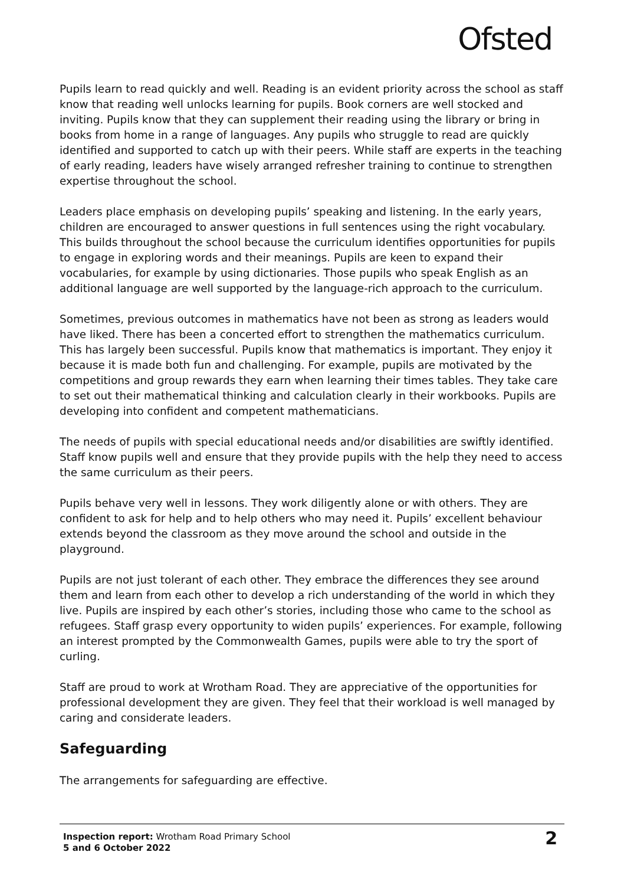Ofsted
Pupils learn to read quickly and well. Reading is an evident priority across the school as staff know that reading well unlocks learning for pupils. Book corners are well stocked and inviting. Pupils know that they can supplement their reading using the library or bring in books from home in a range of languages. Any pupils who struggle to read are quickly identified and supported to catch up with their peers. While staff are experts in the teaching of early reading, leaders have wisely arranged refresher training to continue to strengthen expertise throughout the school.
Leaders place emphasis on developing pupils’ speaking and listening. In the early years, children are encouraged to answer questions in full sentences using the right vocabulary. This builds throughout the school because the curriculum identifies opportunities for pupils to engage in exploring words and their meanings. Pupils are keen to expand their vocabularies, for example by using dictionaries. Those pupils who speak English as an additional language are well supported by the language-rich approach to the curriculum.
Sometimes, previous outcomes in mathematics have not been as strong as leaders would have liked. There has been a concerted effort to strengthen the mathematics curriculum. This has largely been successful. Pupils know that mathematics is important. They enjoy it because it is made both fun and challenging. For example, pupils are motivated by the competitions and group rewards they earn when learning their times tables. They take care to set out their mathematical thinking and calculation clearly in their workbooks. Pupils are developing into confident and competent mathematicians.
The needs of pupils with special educational needs and/or disabilities are swiftly identified. Staff know pupils well and ensure that they provide pupils with the help they need to access the same curriculum as their peers.
Pupils behave very well in lessons. They work diligently alone or with others. They are confident to ask for help and to help others who may need it. Pupils’ excellent behaviour extends beyond the classroom as they move around the school and outside in the playground.
Pupils are not just tolerant of each other. They embrace the differences they see around them and learn from each other to develop a rich understanding of the world in which they live. Pupils are inspired by each other’s stories, including those who came to the school as refugees. Staff grasp every opportunity to widen pupils’ experiences. For example, following an interest prompted by the Commonwealth Games, pupils were able to try the sport of curling.
Staff are proud to work at Wrotham Road. They are appreciative of the opportunities for professional development they are given. They feel that their workload is well managed by caring and considerate leaders.
Safeguarding
The arrangements for safeguarding are effective.
Inspection report: Wrotham Road Primary School
5 and 6 October 2022
2